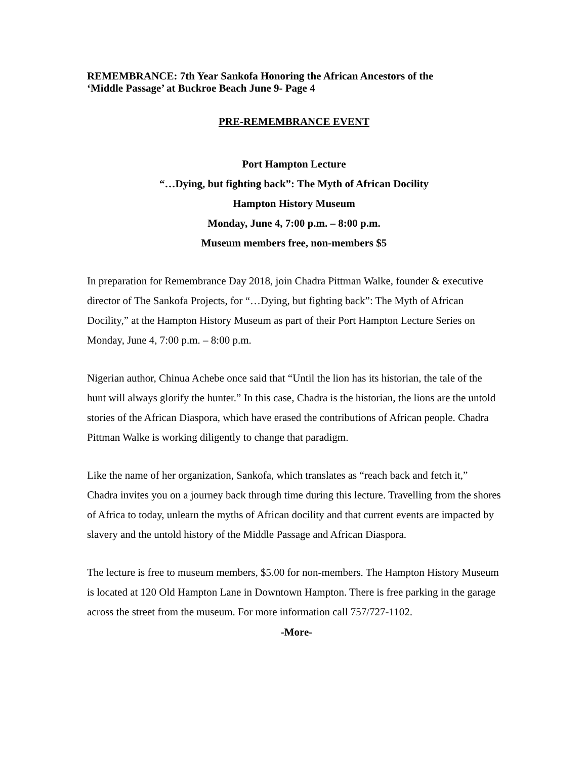REMEMBRANCE: 7th Year Sankofa Honoring the African Ancestors of the
‘Middle Passage’ at Buckroe Beach June 9- Page 4
PRE-REMEMBRANCE EVENT
Port Hampton Lecture
“…Dying, but fighting back”: The Myth of African Docility
Hampton History Museum
Monday, June 4, 7:00 p.m. – 8:00 p.m.
Museum members free, non-members $5
In preparation for Remembrance Day 2018, join Chadra Pittman Walke, founder & executive director of The Sankofa Projects, for “…Dying, but fighting back”: The Myth of African Docility,” at the Hampton History Museum as part of their Port Hampton Lecture Series on Monday, June 4, 7:00 p.m. – 8:00 p.m.
Nigerian author, Chinua Achebe once said that “Until the lion has its historian, the tale of the hunt will always glorify the hunter.” In this case, Chadra is the historian, the lions are the untold stories of the African Diaspora, which have erased the contributions of African people. Chadra Pittman Walke is working diligently to change that paradigm.
Like the name of her organization, Sankofa, which translates as “reach back and fetch it,” Chadra invites you on a journey back through time during this lecture. Travelling from the shores of Africa to today, unlearn the myths of African docility and that current events are impacted by slavery and the untold history of the Middle Passage and African Diaspora.
The lecture is free to museum members, $5.00 for non-members. The Hampton History Museum is located at 120 Old Hampton Lane in Downtown Hampton. There is free parking in the garage across the street from the museum. For more information call 757/727-1102.
-More-